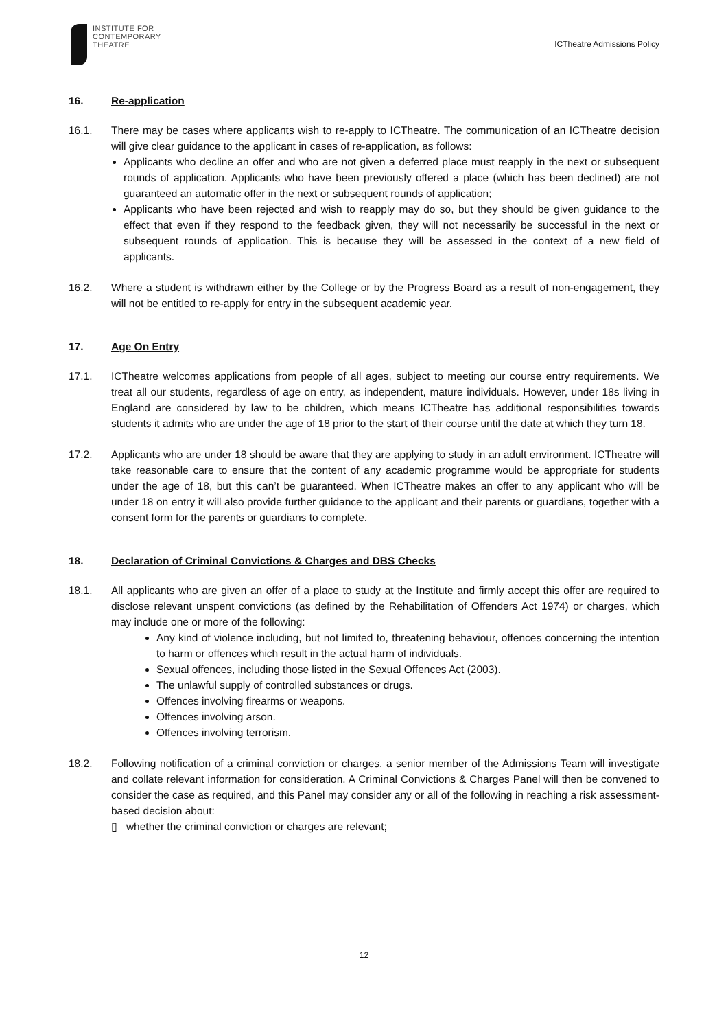INSTITUTE FOR
CONTEMPORARY
THEATRE
ICTheatre Admissions Policy
16. Re-application
16.1. There may be cases where applicants wish to re-apply to ICTheatre. The communication of an ICTheatre decision will give clear guidance to the applicant in cases of re-application, as follows:
Applicants who decline an offer and who are not given a deferred place must reapply in the next or subsequent rounds of application. Applicants who have been previously offered a place (which has been declined) are not guaranteed an automatic offer in the next or subsequent rounds of application;
Applicants who have been rejected and wish to reapply may do so, but they should be given guidance to the effect that even if they respond to the feedback given, they will not necessarily be successful in the next or subsequent rounds of application. This is because they will be assessed in the context of a new field of applicants.
16.2. Where a student is withdrawn either by the College or by the Progress Board as a result of non-engagement, they will not be entitled to re-apply for entry in the subsequent academic year.
17. Age On Entry
17.1. ICTheatre welcomes applications from people of all ages, subject to meeting our course entry requirements. We treat all our students, regardless of age on entry, as independent, mature individuals. However, under 18s living in England are considered by law to be children, which means ICTheatre has additional responsibilities towards students it admits who are under the age of 18 prior to the start of their course until the date at which they turn 18.
17.2. Applicants who are under 18 should be aware that they are applying to study in an adult environment. ICTheatre will take reasonable care to ensure that the content of any academic programme would be appropriate for students under the age of 18, but this can’t be guaranteed. When ICTheatre makes an offer to any applicant who will be under 18 on entry it will also provide further guidance to the applicant and their parents or guardians, together with a consent form for the parents or guardians to complete.
18. Declaration of Criminal Convictions & Charges and DBS Checks
18.1. All applicants who are given an offer of a place to study at the Institute and firmly accept this offer are required to disclose relevant unspent convictions (as defined by the Rehabilitation of Offenders Act 1974) or charges, which may include one or more of the following:
Any kind of violence including, but not limited to, threatening behaviour, offences concerning the intention to harm or offences which result in the actual harm of individuals.
Sexual offences, including those listed in the Sexual Offences Act (2003).
The unlawful supply of controlled substances or drugs.
Offences involving firearms or weapons.
Offences involving arson.
Offences involving terrorism.
18.2. Following notification of a criminal conviction or charges, a senior member of the Admissions Team will investigate and collate relevant information for consideration. A Criminal Convictions & Charges Panel will then be convened to consider the case as required, and this Panel may consider any or all of the following in reaching a risk assessment-based decision about:
▯ whether the criminal conviction or charges are relevant;
12